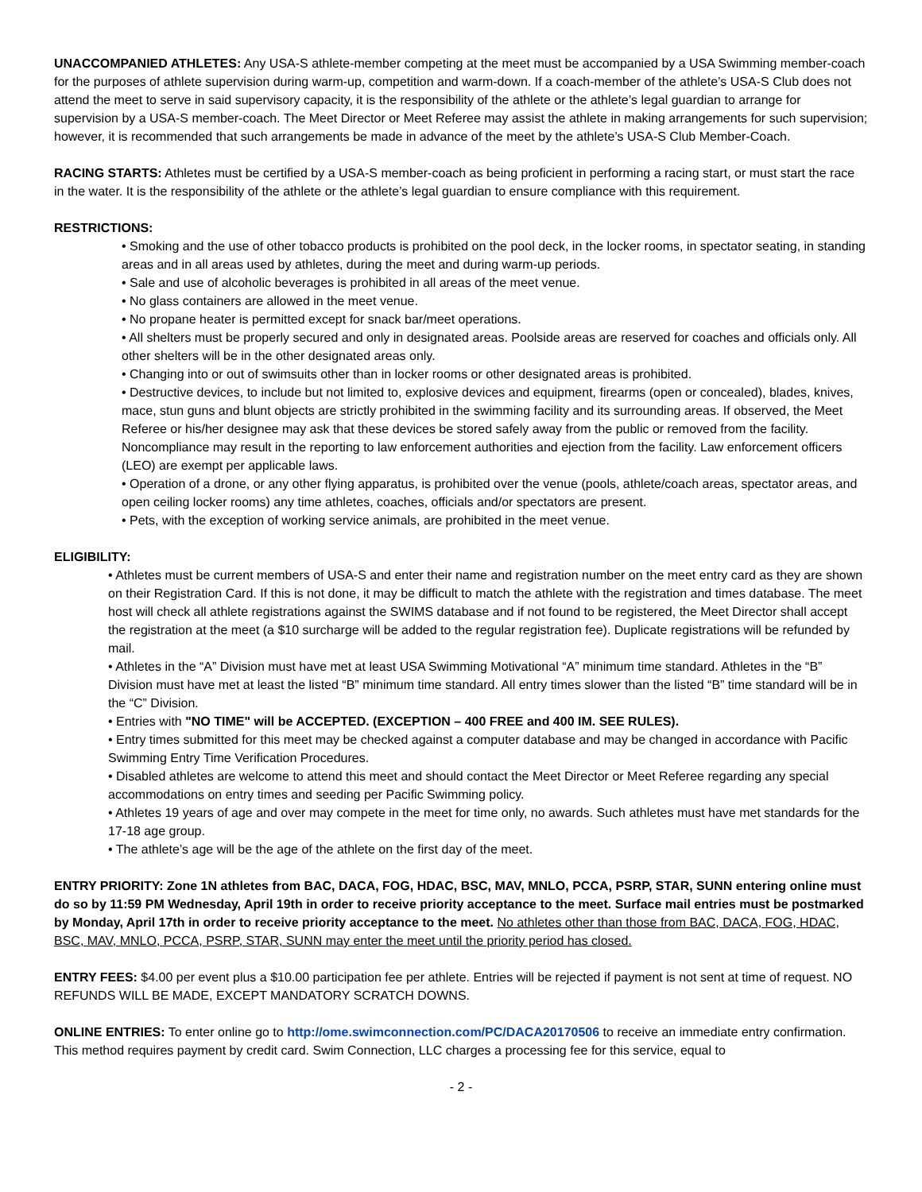UNACCOMPANIED ATHLETES: Any USA-S athlete-member competing at the meet must be accompanied by a USA Swimming member-coach for the purposes of athlete supervision during warm-up, competition and warm-down. If a coach-member of the athlete’s USA-S Club does not attend the meet to serve in said supervisory capacity, it is the responsibility of the athlete or the athlete’s legal guardian to arrange for supervision by a USA-S member-coach. The Meet Director or Meet Referee may assist the athlete in making arrangements for such supervision; however, it is recommended that such arrangements be made in advance of the meet by the athlete’s USA-S Club Member-Coach.
RACING STARTS: Athletes must be certified by a USA-S member-coach as being proficient in performing a racing start, or must start the race in the water. It is the responsibility of the athlete or the athlete’s legal guardian to ensure compliance with this requirement.
RESTRICTIONS:
• Smoking and the use of other tobacco products is prohibited on the pool deck, in the locker rooms, in spectator seating, in standing areas and in all areas used by athletes, during the meet and during warm-up periods.
• Sale and use of alcoholic beverages is prohibited in all areas of the meet venue.
• No glass containers are allowed in the meet venue.
• No propane heater is permitted except for snack bar/meet operations.
• All shelters must be properly secured and only in designated areas. Poolside areas are reserved for coaches and officials only. All other shelters will be in the other designated areas only.
• Changing into or out of swimsuits other than in locker rooms or other designated areas is prohibited.
• Destructive devices, to include but not limited to, explosive devices and equipment, firearms (open or concealed), blades, knives, mace, stun guns and blunt objects are strictly prohibited in the swimming facility and its surrounding areas. If observed, the Meet Referee or his/her designee may ask that these devices be stored safely away from the public or removed from the facility. Noncompliance may result in the reporting to law enforcement authorities and ejection from the facility. Law enforcement officers (LEO) are exempt per applicable laws.
• Operation of a drone, or any other flying apparatus, is prohibited over the venue (pools, athlete/coach areas, spectator areas, and open ceiling locker rooms) any time athletes, coaches, officials and/or spectators are present.
• Pets, with the exception of working service animals, are prohibited in the meet venue.
ELIGIBILITY:
• Athletes must be current members of USA-S and enter their name and registration number on the meet entry card as they are shown on their Registration Card. If this is not done, it may be difficult to match the athlete with the registration and times database. The meet host will check all athlete registrations against the SWIMS database and if not found to be registered, the Meet Director shall accept the registration at the meet (a $10 surcharge will be added to the regular registration fee). Duplicate registrations will be refunded by mail.
• Athletes in the “A” Division must have met at least USA Swimming Motivational “A” minimum time standard. Athletes in the “B” Division must have met at least the listed “B” minimum time standard. All entry times slower than the listed “B” time standard will be in the “C” Division.
• Entries with "NO TIME" will be ACCEPTED. (EXCEPTION – 400 FREE and 400 IM. SEE RULES).
• Entry times submitted for this meet may be checked against a computer database and may be changed in accordance with Pacific Swimming Entry Time Verification Procedures.
• Disabled athletes are welcome to attend this meet and should contact the Meet Director or Meet Referee regarding any special accommodations on entry times and seeding per Pacific Swimming policy.
• Athletes 19 years of age and over may compete in the meet for time only, no awards. Such athletes must have met standards for the 17-18 age group.
• The athlete’s age will be the age of the athlete on the first day of the meet.
ENTRY PRIORITY: Zone 1N athletes from BAC, DACA, FOG, HDAC, BSC, MAV, MNLO, PCCA, PSRP, STAR, SUNN entering online must do so by 11:59 PM Wednesday, April 19th in order to receive priority acceptance to the meet. Surface mail entries must be postmarked by Monday, April 17th in order to receive priority acceptance to the meet. No athletes other than those from BAC, DACA, FOG, HDAC, BSC, MAV, MNLO, PCCA, PSRP, STAR, SUNN may enter the meet until the priority period has closed.
ENTRY FEES: $4.00 per event plus a $10.00 participation fee per athlete. Entries will be rejected if payment is not sent at time of request. NO REFUNDS WILL BE MADE, EXCEPT MANDATORY SCRATCH DOWNS.
ONLINE ENTRIES: To enter online go to http://ome.swimconnection.com/PC/DACA20170506 to receive an immediate entry confirmation. This method requires payment by credit card. Swim Connection, LLC charges a processing fee for this service, equal to
- 2 -